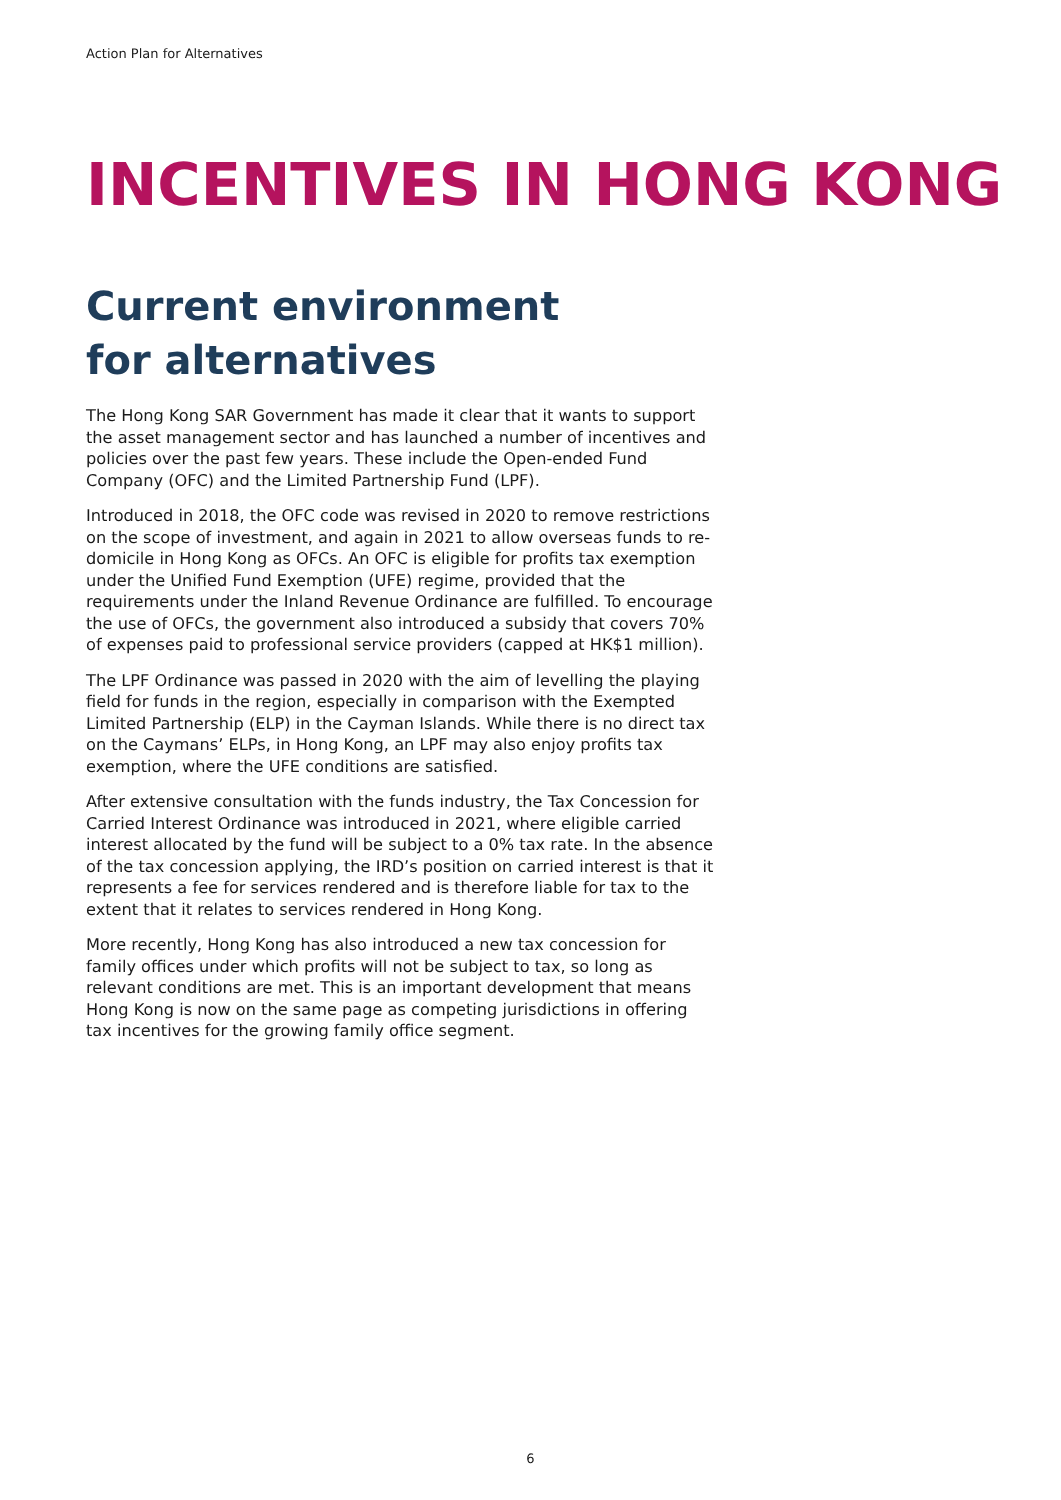Action Plan for Alternatives
INCENTIVES IN HONG KONG
Current environment
for alternatives
The Hong Kong SAR Government has made it clear that it wants to support the asset management sector and has launched a number of incentives and policies over the past few years. These include the Open-ended Fund Company (OFC) and the Limited Partnership Fund (LPF).
Introduced in 2018, the OFC code was revised in 2020 to remove restrictions on the scope of investment, and again in 2021 to allow overseas funds to re-domicile in Hong Kong as OFCs. An OFC is eligible for profits tax exemption under the Unified Fund Exemption (UFE) regime, provided that the requirements under the Inland Revenue Ordinance are fulfilled. To encourage the use of OFCs, the government also introduced a subsidy that covers 70% of expenses paid to professional service providers (capped at HK$1 million).
The LPF Ordinance was passed in 2020 with the aim of levelling the playing field for funds in the region, especially in comparison with the Exempted Limited Partnership (ELP) in the Cayman Islands. While there is no direct tax on the Caymans’ ELPs, in Hong Kong, an LPF may also enjoy profits tax exemption, where the UFE conditions are satisfied.
After extensive consultation with the funds industry, the Tax Concession for Carried Interest Ordinance was introduced in 2021, where eligible carried interest allocated by the fund will be subject to a 0% tax rate. In the absence of the tax concession applying, the IRD’s position on carried interest is that it represents a fee for services rendered and is therefore liable for tax to the extent that it relates to services rendered in Hong Kong.
More recently, Hong Kong has also introduced a new tax concession for family offices under which profits will not be subject to tax, so long as relevant conditions are met. This is an important development that means Hong Kong is now on the same page as competing jurisdictions in offering tax incentives for the growing family office segment.
6